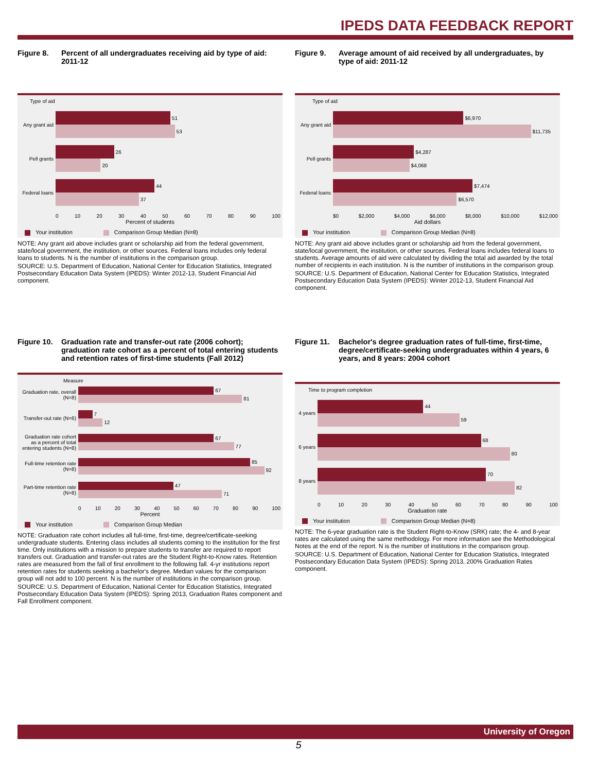IPEDS DATA FEEDBACK REPORT
Figure 8. Percent of all undergraduates receiving aid by type of aid: 2011-12
Type of aid
Any grant aid
51
53
Pell grants
26
20
Federal loans
44
37
0 10 20 30 40 50 60 70 80 90 100
Percent of students
Your institution Comparison Group Median (N=8)
NOTE: Any grant aid above includes grant or scholarship aid from the federal government, state/local government, the institution, or other sources. Federal loans includes only federal loans to students. N is the number of institutions in the comparison group.
SOURCE: U.S. Department of Education, National Center for Education Statistics, Integrated Postsecondary Education Data System (IPEDS): Winter 2012-13, Student Financial Aid component.
Figure 9. Average amount of aid received by all undergraduates, by type of aid: 2011-12
Type of aid
Any grant aid
$6,970
$11,735
Pell grants
$4,287
$4,068
Federal loans
$7,474
$6,570
$0 $2,000 $4,000 $6,000 $8,000 $10,000 $12,000
Aid dollars
Your institution Comparison Group Median (N=8)
NOTE: Any grant aid above includes grant or scholarship aid from the federal government, state/local government, the institution, or other sources. Federal loans includes federal loans to students. Average amounts of aid were calculated by dividing the total aid awarded by the total number of recipients in each institution. N is the number of institutions in the comparison group.
SOURCE: U.S. Department of Education, National Center for Education Statistics, Integrated Postsecondary Education Data System (IPEDS): Winter 2012-13, Student Financial Aid component.
Figure 10. Graduation rate and transfer-out rate (2006 cohort); graduation rate cohort as a percent of total entering students and retention rates of first-time students (Fall 2012)
Measure
Graduation rate, overall (N=8)
67
81
Transfer-out rate (N=6)
7
12
Graduation rate cohort as a percent of total entering students (N=8)
67
77
Full-time retention rate (N=8)
85
92
Part-time retention rate (N=8)
47
71
0 10 20 30 40 50 60 70 80 90 100
Percent
Your institution Comparison Group Median
NOTE: Graduation rate cohort includes all full-time, first-time, degree/certificate-seeking undergraduate students. Entering class includes all students coming to the institution for the first time. Only institutions with a mission to prepare students to transfer are required to report transfers out. Graduation and transfer-out rates are the Student Right-to-Know rates. Retention rates are measured from the fall of first enrollment to the following fall. 4-yr institutions report retention rates for students seeking a bachelor's degree. Median values for the comparison group will not add to 100 percent. N is the number of institutions in the comparison group.
SOURCE: U.S. Department of Education, National Center for Education Statistics, Integrated Postsecondary Education Data System (IPEDS): Spring 2013, Graduation Rates component and Fall Enrollment component.
Figure 11. Bachelor's degree graduation rates of full-time, first-time, degree/certificate-seeking undergraduates within 4 years, 6 years, and 8 years: 2004 cohort
Time to program completion
4 years
44
59
6 years
68
80
8 years
70
82
0 10 20 30 40 50 60 70 80 90 100
Graduation rate
Your institution Comparison Group Median (N=8)
NOTE: The 6-year graduation rate is the Student Right-to-Know (SRK) rate; the 4- and 8-year rates are calculated using the same methodology. For more information see the Methodological Notes at the end of the report. N is the number of institutions in the comparison group.
SOURCE: U.S. Department of Education, National Center for Education Statistics, Integrated Postsecondary Education Data System (IPEDS): Spring 2013, 200% Graduation Rates component.
University of Oregon
5